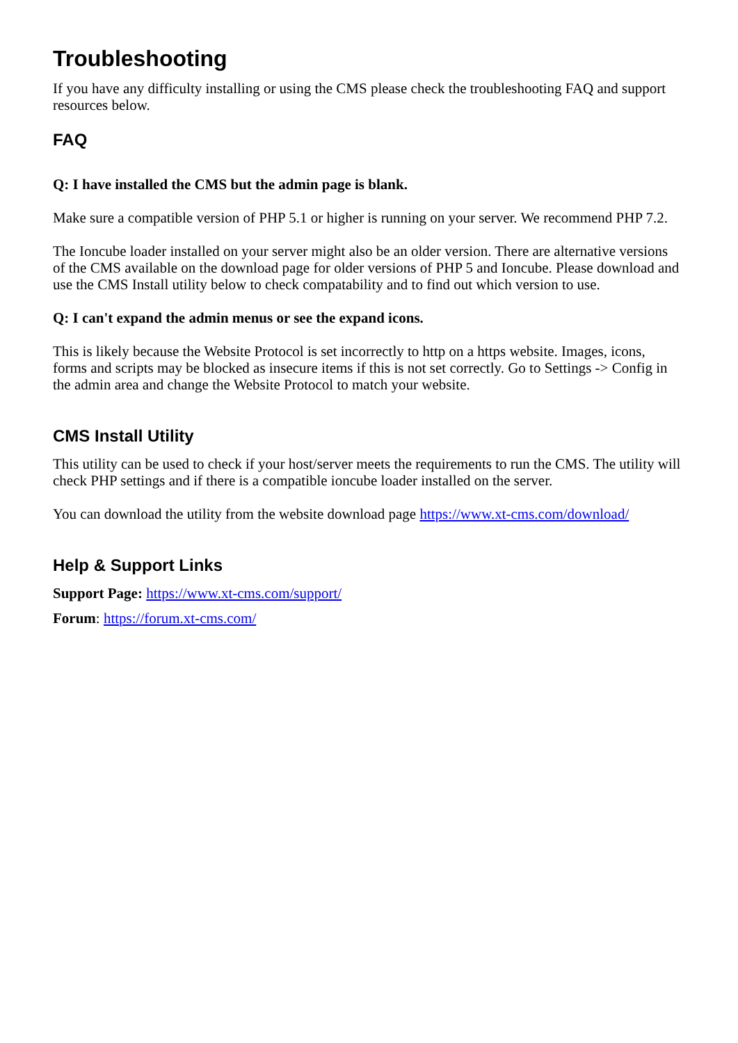Troubleshooting
If you have any difficulty installing or using the CMS please check the troubleshooting FAQ and support resources below.
FAQ
Q: I have installed the CMS but the admin page is blank.
Make sure a compatible version of PHP 5.1 or higher is running on your server. We recommend PHP 7.2.
The Ioncube loader installed on your server might also be an older version. There are alternative versions of the CMS available on the download page for older versions of PHP 5 and Ioncube. Please download and use the CMS Install utility below to check compatability and to find out which version to use.
Q: I can't expand the admin menus or see the expand icons.
This is likely because the Website Protocol is set incorrectly to http on a https website. Images, icons, forms and scripts may be blocked as insecure items if this is not set correctly. Go to Settings -> Config in the admin area and change the Website Protocol to match your website.
CMS Install Utility
This utility can be used to check if your host/server meets the requirements to run the CMS. The utility will check PHP settings and if there is a compatible ioncube loader installed on the server.
You can download the utility from the website download page https://www.xt-cms.com/download/
Help & Support Links
Support Page: https://www.xt-cms.com/support/
Forum: https://forum.xt-cms.com/